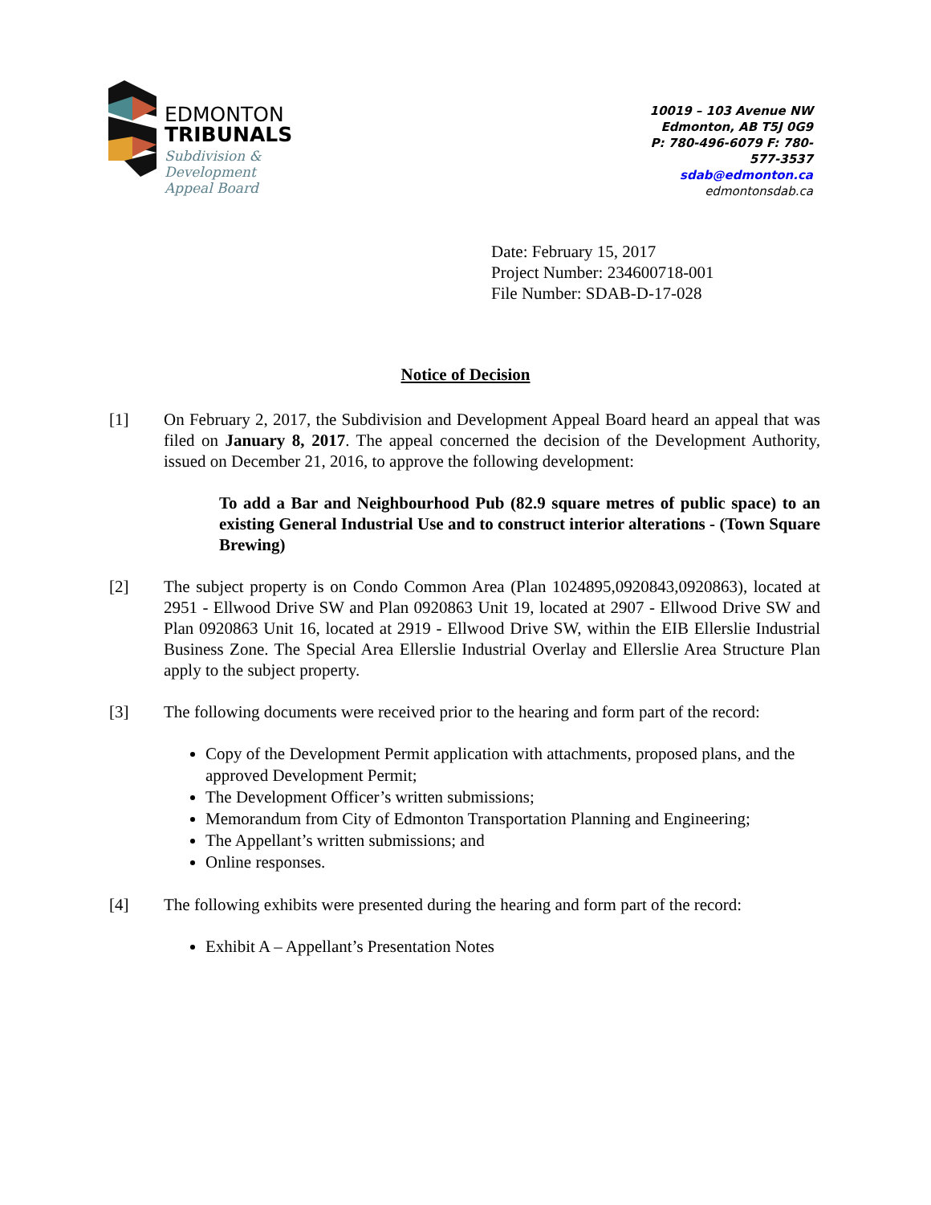EDMONTON
TRIBUNALS
Subdivision &
Development
Appeal Board
10019 – 103 Avenue NW
Edmonton, AB T5J 0G9
P: 780-496-6079 F: 780-577-3537
sdab@edmonton.ca
edmontonsdab.ca
Date: February 15, 2017
Project Number: 234600718-001
File Number: SDAB-D-17-028
Notice of Decision
[1] On February 2, 2017, the Subdivision and Development Appeal Board heard an appeal that was filed on January 8, 2017. The appeal concerned the decision of the Development Authority, issued on December 21, 2016, to approve the following development:
To add a Bar and Neighbourhood Pub (82.9 square metres of public space) to an existing General Industrial Use and to construct interior alterations - (Town Square Brewing)
[2] The subject property is on Condo Common Area (Plan 1024895,0920843,0920863), located at 2951 - Ellwood Drive SW and Plan 0920863 Unit 19, located at 2907 - Ellwood Drive SW and Plan 0920863 Unit 16, located at 2919 - Ellwood Drive SW, within the EIB Ellerslie Industrial Business Zone. The Special Area Ellerslie Industrial Overlay and Ellerslie Area Structure Plan apply to the subject property.
[3] The following documents were received prior to the hearing and form part of the record:
Copy of the Development Permit application with attachments, proposed plans, and the approved Development Permit;
The Development Officer’s written submissions;
Memorandum from City of Edmonton Transportation Planning and Engineering;
The Appellant’s written submissions; and
Online responses.
[4] The following exhibits were presented during the hearing and form part of the record:
Exhibit A – Appellant’s Presentation Notes